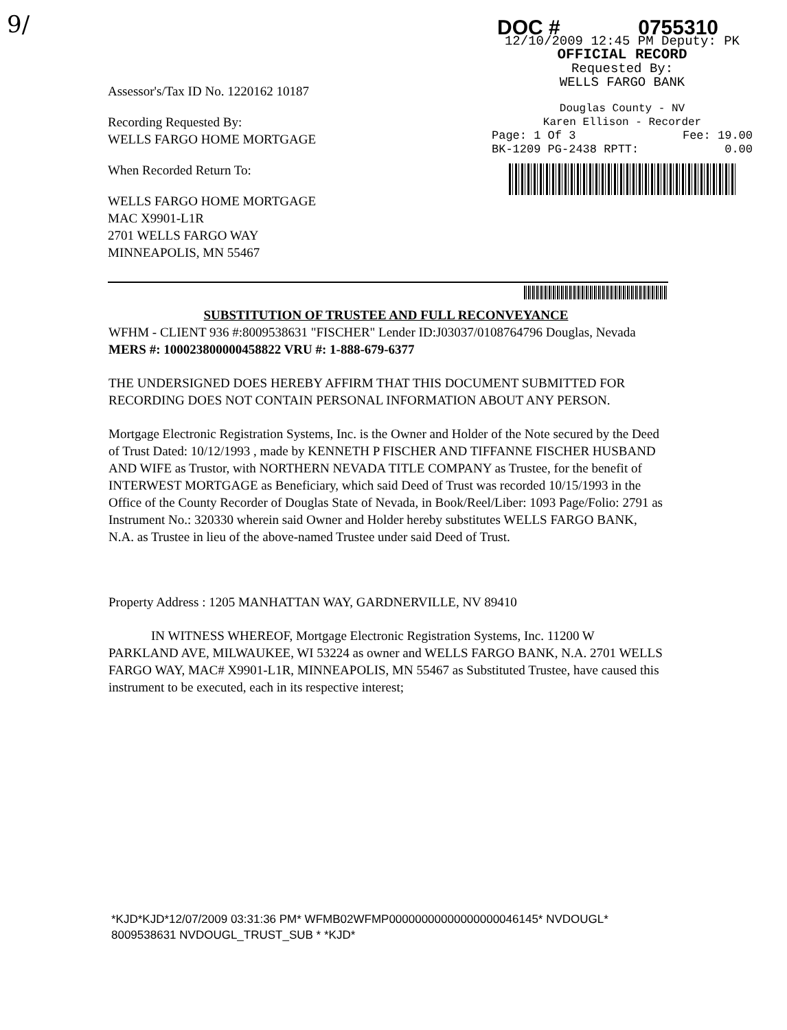9/
Assessor's/Tax ID No. 1220162 10187
Recording Requested By:
WELLS FARGO HOME MORTGAGE
When Recorded Return To:
WELLS FARGO HOME MORTGAGE
MAC X9901-L1R
2701 WELLS FARGO WAY
MINNEAPOLIS, MN 55467
DOC # 0755310
12/10/2009 12:45 PM Deputy: PK
OFFICIAL RECORD
Requested By:
WELLS FARGO BANK
Douglas County - NV
Karen Ellison - Recorder
Page: 1 Of 3 Fee: 19.00
BK-1209 PG-2438 RPTT: 0.00
SUBSTITUTION OF TRUSTEE AND FULL RECONVEYANCE
WFHM - CLIENT 936 #:8009538631 "FISCHER" Lender ID:J03037/0108764796 Douglas, Nevada
MERS #: 100023800000458822 VRU #: 1-888-679-6377
THE UNDERSIGNED DOES HEREBY AFFIRM THAT THIS DOCUMENT SUBMITTED FOR RECORDING DOES NOT CONTAIN PERSONAL INFORMATION ABOUT ANY PERSON.
Mortgage Electronic Registration Systems, Inc. is the Owner and Holder of the Note secured by the Deed of Trust Dated: 10/12/1993 , made by KENNETH P FISCHER AND TIFFANNE FISCHER HUSBAND AND WIFE as Trustor, with NORTHERN NEVADA TITLE COMPANY as Trustee, for the benefit of INTERWEST MORTGAGE as Beneficiary, which said Deed of Trust was recorded 10/15/1993 in the Office of the County Recorder of Douglas State of Nevada, in Book/Reel/Liber: 1093 Page/Folio: 2791 as Instrument No.: 320330 wherein said Owner and Holder hereby substitutes WELLS FARGO BANK, N.A. as Trustee in lieu of the above-named Trustee under said Deed of Trust.
Property Address : 1205 MANHATTAN WAY, GARDNERVILLE, NV 89410
IN WITNESS WHEREOF, Mortgage Electronic Registration Systems, Inc. 11200 W PARKLAND AVE, MILWAUKEE, WI 53224 as owner and WELLS FARGO BANK, N.A. 2701 WELLS FARGO WAY, MAC# X9901-L1R, MINNEAPOLIS, MN 55467 as Substituted Trustee, have caused this instrument to be executed, each in its respective interest;
*KJD*KJD*12/07/2009 03:31:36 PM* WFMB02WFMP00000000000000000046145* NVDOUGL*
8009538631 NVDOUGL_TRUST_SUB * *KJD*